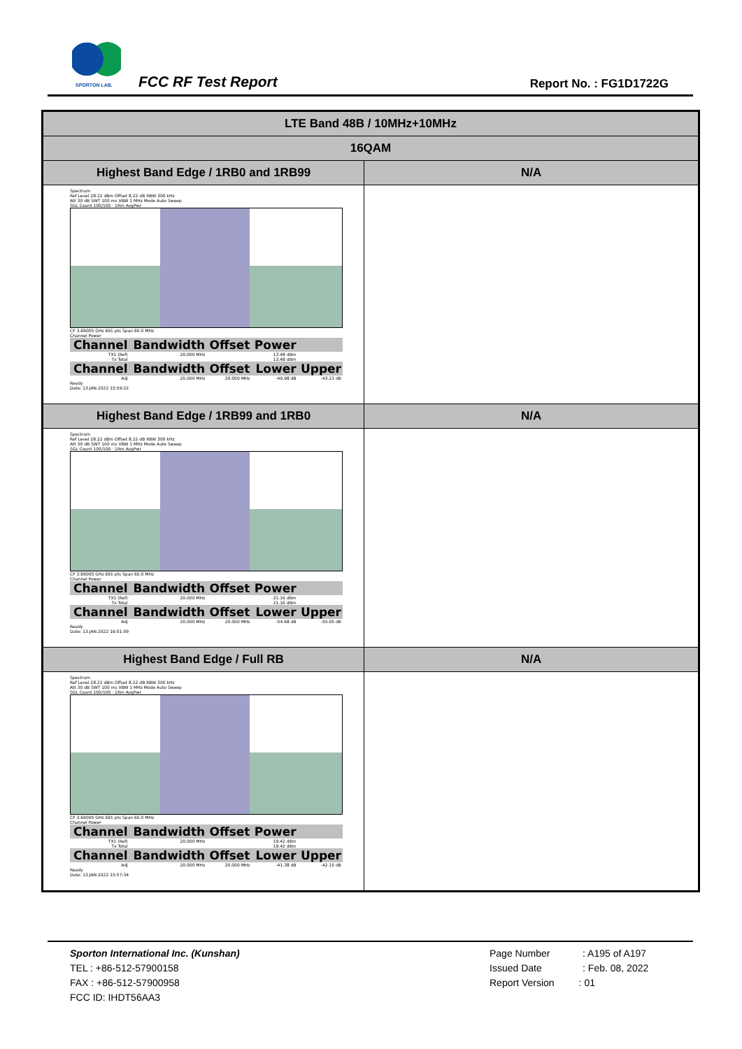SPORTON LAB. FCC RF Test Report Report No. : FG1D1722G
| LTE Band 48B / 10MHz+10MHz | |
| --- | --- |
| 16QAM | |
| Highest Band Edge / 1RB0 and 1RB99 | N/A |
| Spectrum Ref Level 28.22 dBm Offset 8.22 dB RBW 300 kHz Att 30 dB SWT 100 ms VBW 1 MHz Mode Auto Sweep SGL Count 100/100 · 1Rm AvgPwr CF 3.69005 GHz 691 pts Span 60.0 MHz Channel Power / Channel / Bandwidth / Offset / Power / / / --- / --- / --- / --- / --- / / TX1 (Ref) / 20.000 MHz / / 13.48 dBm / / / Tx Total / / / 13.48 dBm / / / Channel / Bandwidth / Offset / Lower / Upper / / Adj / 20.000 MHz / 20.000 MHz / -40.98 dB / -43.21 dB / Ready Date: 13.JAN.2022 15:59:22 | |
| Highest Band Edge / 1RB99 and 1RB0 | N/A |
| Spectrum Ref Level 28.22 dBm Offset 8.22 dB RBW 300 kHz Att 30 dB SWT 100 ms VBW 1 MHz Mode Auto Sweep SGL Count 100/100 · 1Rm AvgPwr CF 3.69005 GHz 691 pts Span 60.0 MHz Channel Power / Channel / Bandwidth / Offset / Power / / / --- / --- / --- / --- / --- / / TX1 (Ref) / 20.000 MHz / / 21.16 dBm / / / Tx Total / / / 21.16 dBm / / / Channel / Bandwidth / Offset / Lower / Upper / / Adj / 20.000 MHz / 20.000 MHz / -54.68 dB / -55.05 dB / Ready Date: 13.JAN.2022 16:01:09 | |
| Highest Band Edge / Full RB | N/A |
| Spectrum Ref Level 28.22 dBm Offset 8.22 dB RBW 300 kHz Att 30 dB SWT 100 ms VBW 1 MHz Mode Auto Sweep SGL Count 100/100 · 1Rm AvgPwr CF 3.69005 GHz 691 pts Span 60.0 MHz Channel Power / Channel / Bandwidth / Offset / Power / / / --- / --- / --- / --- / --- / / TX1 (Ref) / 20.000 MHz / / 19.42 dBm / / / Tx Total / / / 19.42 dBm / / / Channel / Bandwidth / Offset / Lower / Upper / / Adj / 20.000 MHz / 20.000 MHz / -41.38 dB / -42.15 dB / Ready Date: 13.JAN.2022 15:57:34 | |
Sporton International Inc. (Kunshan)
TEL : +86-512-57900158
FAX : +86-512-57900958
FCC ID: IHDT56AA3
Page Number : A195 of A197
Issued Date : Feb. 08, 2022
Report Version : 01